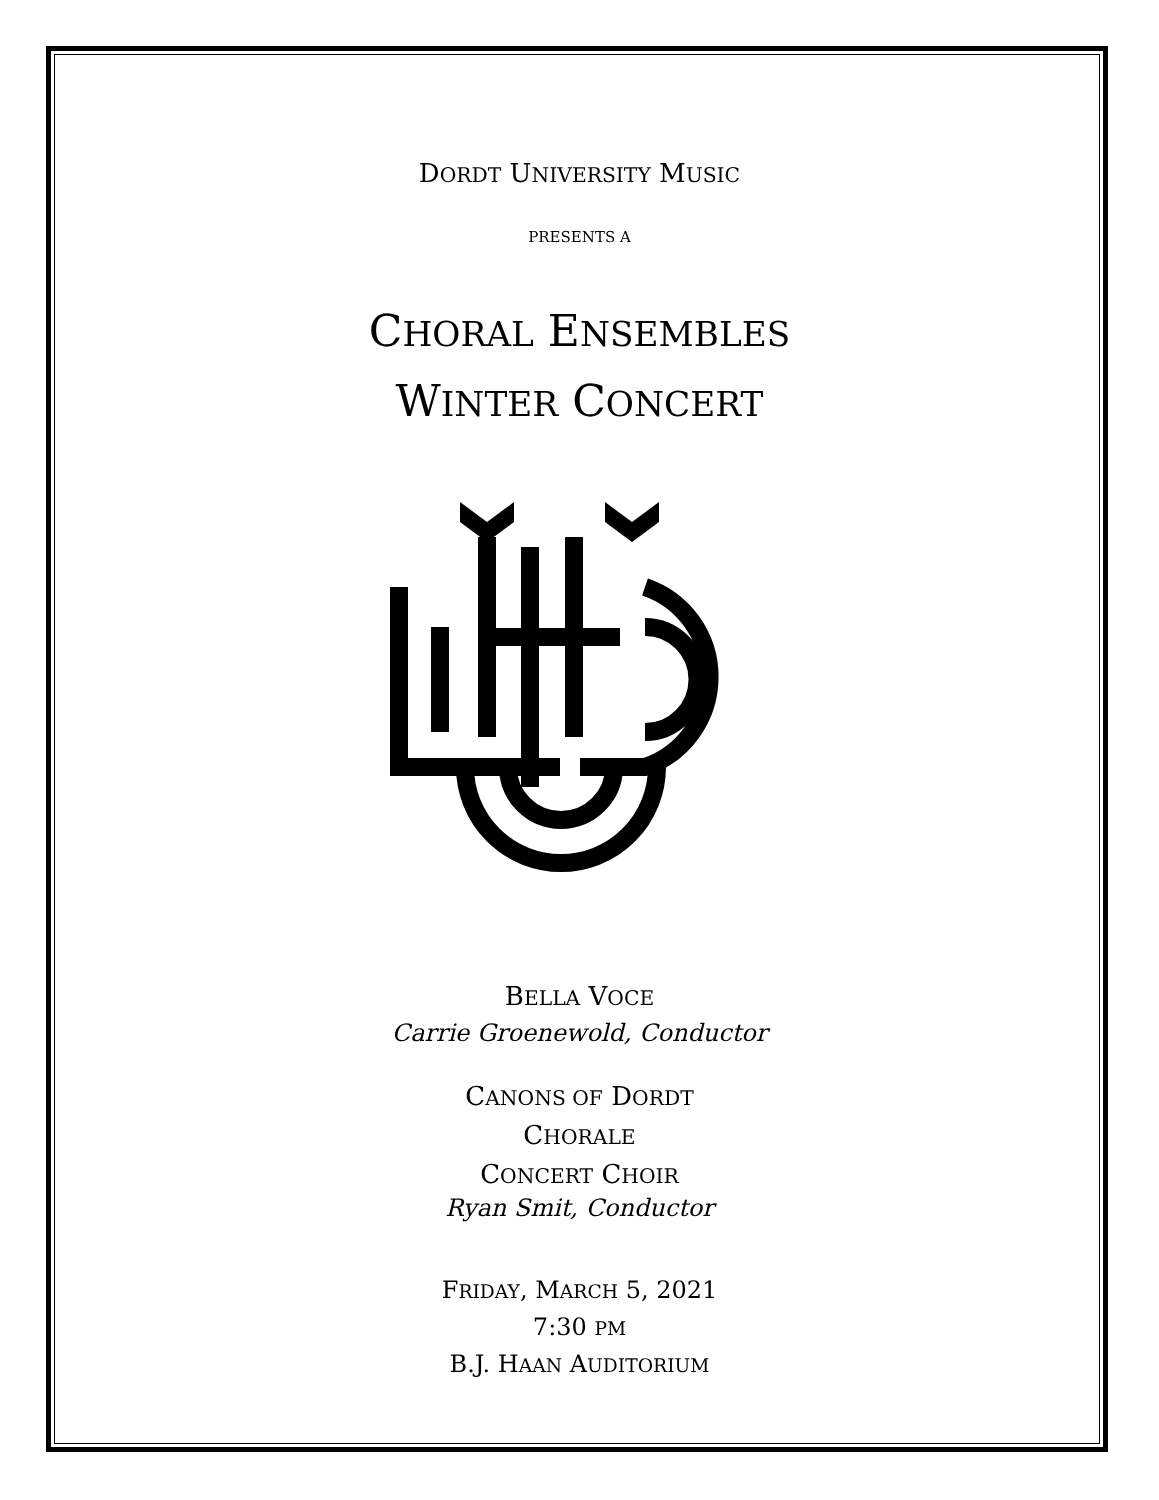DORDT UNIVERSITY MUSIC
PRESENTS A
CHORAL ENSEMBLES
WINTER CONCERT
BELLA VOCE
Carrie Groenewold, Conductor
CANONS OF DORDT
CHORALE
CONCERT CHOIR
Ryan Smit, Conductor
FRIDAY, MARCH 5, 2021
7:30 PM
B.J. HAAN AUDITORIUM